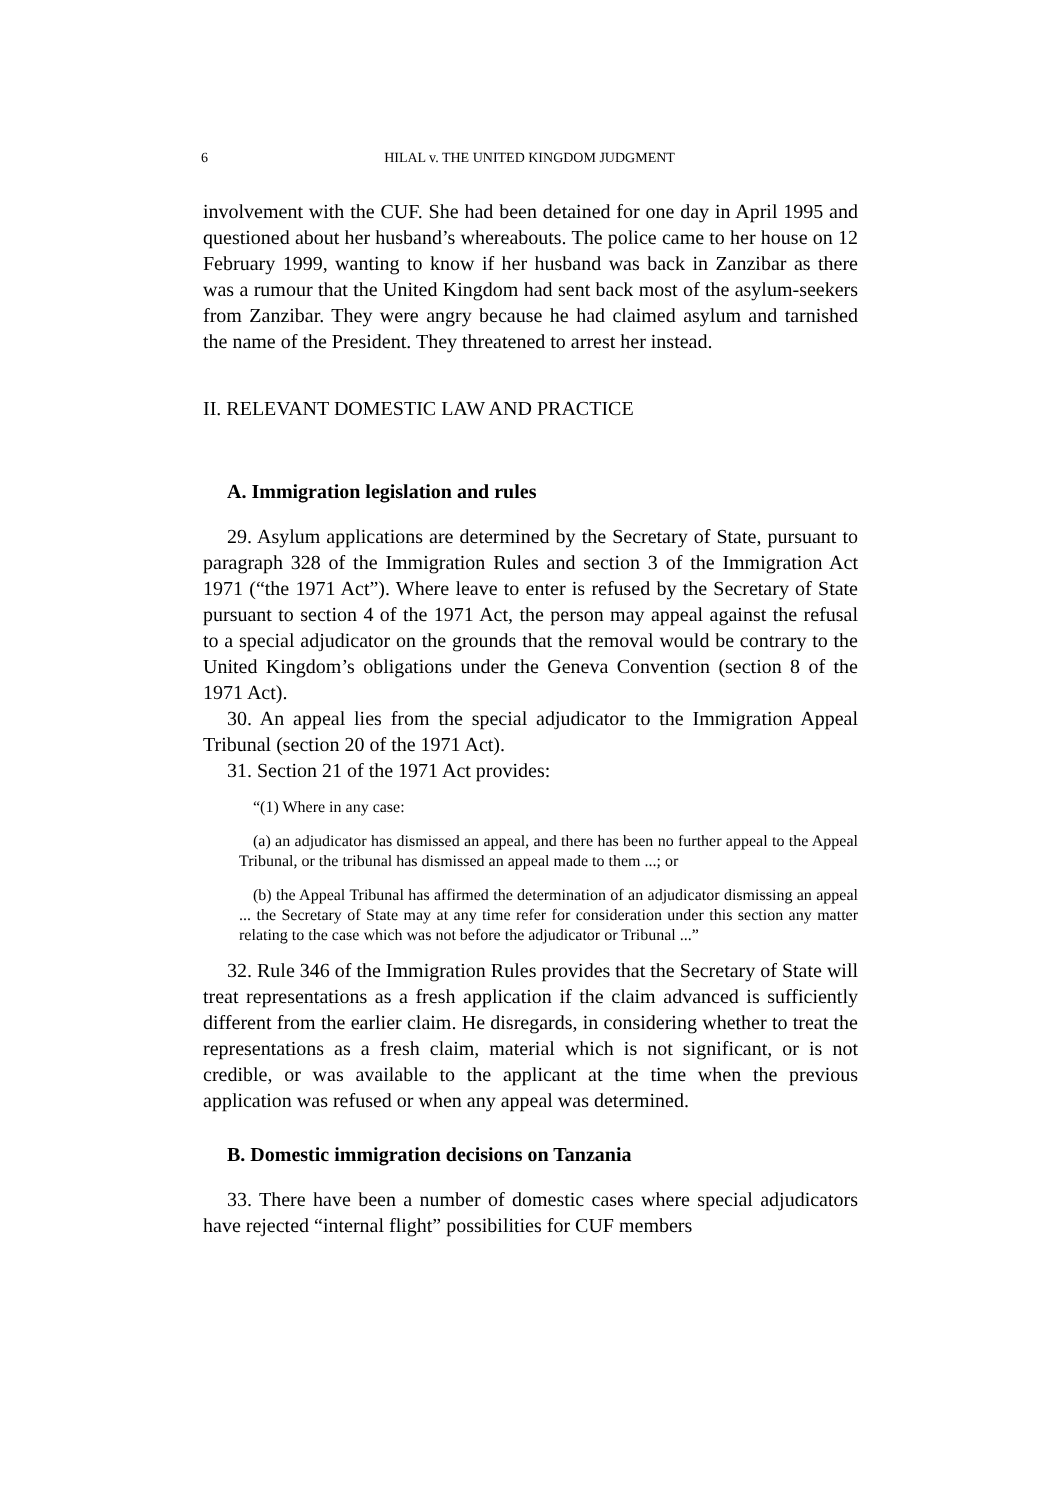6 HILAL v. THE UNITED KINGDOM JUDGMENT
involvement with the CUF. She had been detained for one day in April 1995 and questioned about her husband’s whereabouts. The police came to her house on 12 February 1999, wanting to know if her husband was back in Zanzibar as there was a rumour that the United Kingdom had sent back most of the asylum-seekers from Zanzibar. They were angry because he had claimed asylum and tarnished the name of the President. They threatened to arrest her instead.
II. RELEVANT DOMESTIC LAW AND PRACTICE
A. Immigration legislation and rules
29. Asylum applications are determined by the Secretary of State, pursuant to paragraph 328 of the Immigration Rules and section 3 of the Immigration Act 1971 (“the 1971 Act”). Where leave to enter is refused by the Secretary of State pursuant to section 4 of the 1971 Act, the person may appeal against the refusal to a special adjudicator on the grounds that the removal would be contrary to the United Kingdom’s obligations under the Geneva Convention (section 8 of the 1971 Act).
30. An appeal lies from the special adjudicator to the Immigration Appeal Tribunal (section 20 of the 1971 Act).
31. Section 21 of the 1971 Act provides:
“(1) Where in any case:
(a) an adjudicator has dismissed an appeal, and there has been no further appeal to the Appeal Tribunal, or the tribunal has dismissed an appeal made to them ...; or
(b) the Appeal Tribunal has affirmed the determination of an adjudicator dismissing an appeal ... the Secretary of State may at any time refer for consideration under this section any matter relating to the case which was not before the adjudicator or Tribunal ...”
32. Rule 346 of the Immigration Rules provides that the Secretary of State will treat representations as a fresh application if the claim advanced is sufficiently different from the earlier claim. He disregards, in considering whether to treat the representations as a fresh claim, material which is not significant, or is not credible, or was available to the applicant at the time when the previous application was refused or when any appeal was determined.
B. Domestic immigration decisions on Tanzania
33. There have been a number of domestic cases where special adjudicators have rejected “internal flight” possibilities for CUF members